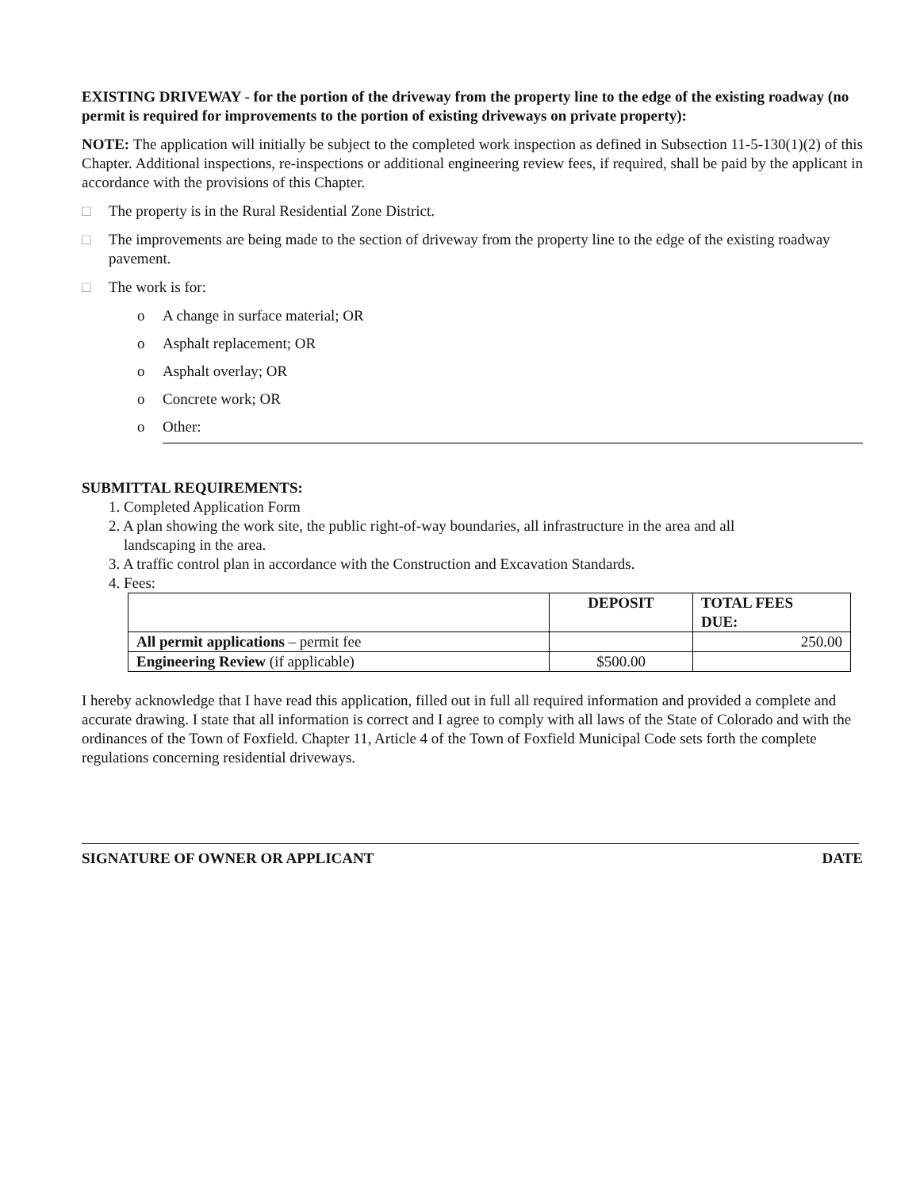EXISTING DRIVEWAY - for the portion of the driveway from the property line to the edge of the existing roadway (no permit is required for improvements to the portion of existing driveways on private property):
NOTE: The application will initially be subject to the completed work inspection as defined in Subsection 11-5-130(1)(2) of this Chapter. Additional inspections, re-inspections or additional engineering review fees, if required, shall be paid by the applicant in accordance with the provisions of this Chapter.
□ The property is in the Rural Residential Zone District.
□ The improvements are being made to the section of driveway from the property line to the edge of the existing roadway pavement.
□ The work is for:
o A change in surface material; OR
o Asphalt replacement; OR
o Asphalt overlay; OR
o Concrete work; OR
o Other:
SUBMITTAL REQUIREMENTS:
1. Completed Application Form
2. A plan showing the work site, the public right-of-way boundaries, all infrastructure in the area and all
landscaping in the area.
3. A traffic control plan in accordance with the Construction and Excavation Standards.
4. Fees:
| | DEPOSIT | TOTAL FEES DUE: |
| --- | --- | --- |
| All permit applications – permit fee | | 250.00 |
| Engineering Review (if applicable) | $500.00 | |
I hereby acknowledge that I have read this application, filled out in full all required information and provided a complete and accurate drawing. I state that all information is correct and I agree to comply with all laws of the State of Colorado and with the ordinances of the Town of Foxfield. Chapter 11, Article 4 of the Town of Foxfield Municipal Code sets forth the complete regulations concerning residential driveways.
SIGNATURE OF OWNER OR APPLICANT DATE